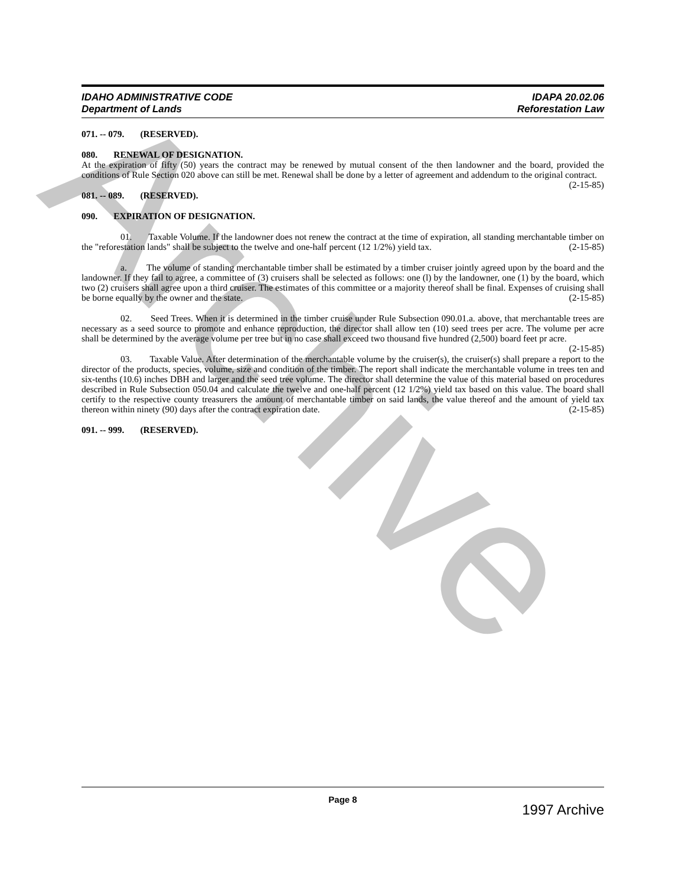Archive
IDAHO ADMINISTRATIVE CODE
Department of Lands
IDAPA 20.02.06
Reforestation Law
071. -- 079. (RESERVED).
080. RENEWAL OF DESIGNATION.
At the expiration of fifty (50) years the contract may be renewed by mutual consent of the then landowner and the board, provided the conditions of Rule Section 020 above can still be met. Renewal shall be done by a letter of agreement and addendum to the original contract. (2-15-85)
081. -- 089. (RESERVED).
090. EXPIRATION OF DESIGNATION.
01. Taxable Volume. If the landowner does not renew the contract at the time of expiration, all standing merchantable timber on the "reforestation lands" shall be subject to the twelve and one-half percent (12 1/2%) yield tax. (2-15-85)
a. The volume of standing merchantable timber shall be estimated by a timber cruiser jointly agreed upon by the board and the landowner. If they fail to agree, a committee of (3) cruisers shall be selected as follows: one (l) by the landowner, one (1) by the board, which two (2) cruisers shall agree upon a third cruiser. The estimates of this committee or a majority thereof shall be final. Expenses of cruising shall be borne equally by the owner and the state. (2-15-85)
02. Seed Trees. When it is determined in the timber cruise under Rule Subsection 090.01.a. above, that merchantable trees are necessary as a seed source to promote and enhance reproduction, the director shall allow ten (10) seed trees per acre. The volume per acre shall be determined by the average volume per tree but in no case shall exceed two thousand five hundred (2,500) board feet pr acre. (2-15-85)
03. Taxable Value. After determination of the merchantable volume by the cruiser(s), the cruiser(s) shall prepare a report to the director of the products, species, volume, size and condition of the timber. The report shall indicate the merchantable volume in trees ten and six-tenths (10.6) inches DBH and larger and the seed tree volume. The director shall determine the value of this material based on procedures described in Rule Subsection 050.04 and calculate the twelve and one-half percent (12 1/2%) yield tax based on this value. The board shall certify to the respective county treasurers the amount of merchantable timber on said lands, the value thereof and the amount of yield tax thereon within ninety (90) days after the contract expiration date. (2-15-85)
091. -- 999. (RESERVED).
Page 8
1997 Archive